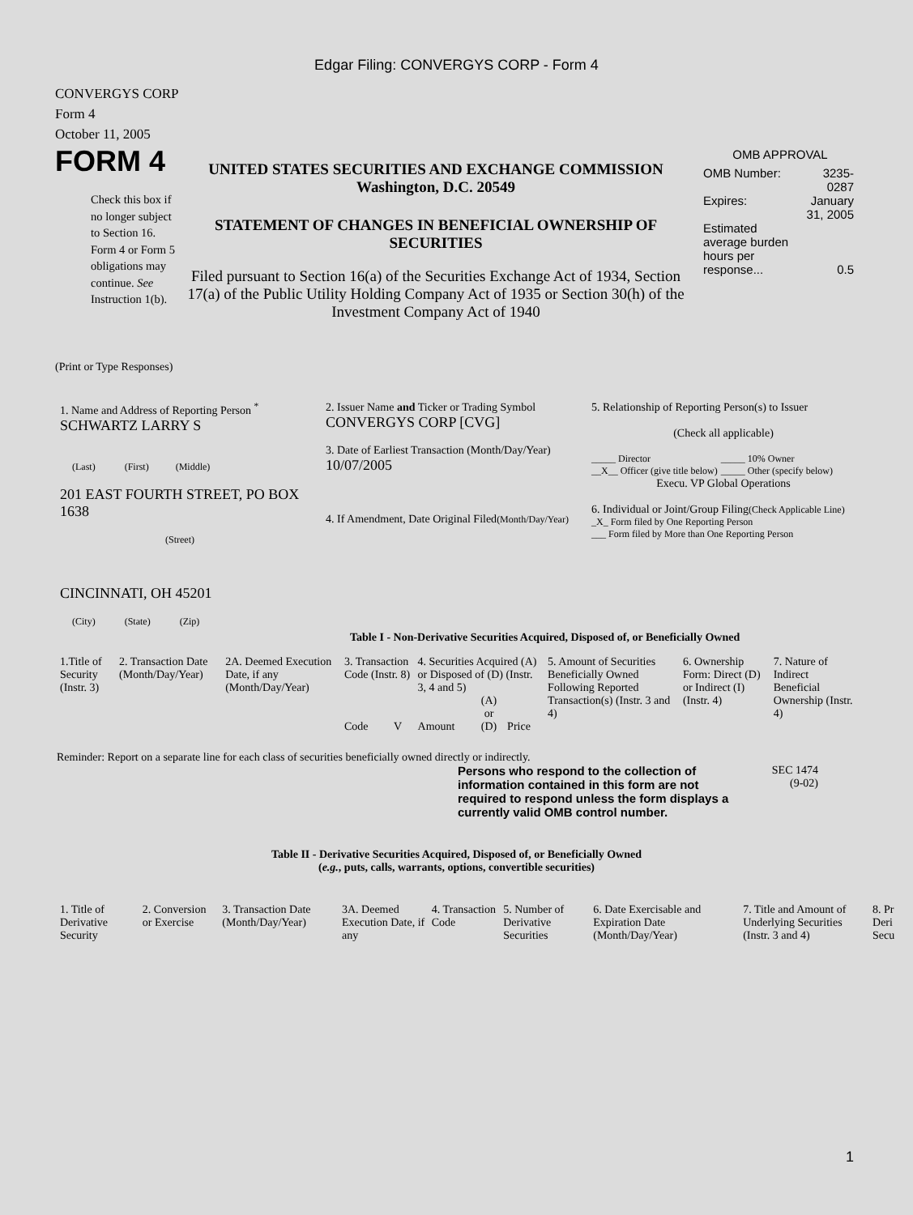Edgar Filing: CONVERGYS CORP - Form 4
CONVERGYS CORP
Form 4
October 11, 2005
FORM 4
Check this box if no longer subject to Section 16. Form 4 or Form 5 obligations may continue. See Instruction 1(b).
UNITED STATES SECURITIES AND EXCHANGE COMMISSION
Washington, D.C. 20549
STATEMENT OF CHANGES IN BENEFICIAL OWNERSHIP OF SECURITIES
Filed pursuant to Section 16(a) of the Securities Exchange Act of 1934, Section 17(a) of the Public Utility Holding Company Act of 1935 or Section 30(h) of the Investment Company Act of 1940
OMB APPROVAL
| OMB Number: | 3235-0287 |
| Expires: | January 31, 2005 |
| Estimated average burden hours per response... | 0.5 |
(Print or Type Responses)
| 1. Name and Address of Reporting Person <sup>*</sup> SCHWARTZ LARRY S (Last) (First) (Middle) 201 EAST FOURTH STREET, PO BOX 1638 (Street) CINCINNATI, OH 45201 (City) (State) (Zip) | 2. Issuer Name and Ticker or Trading Symbol CONVERGYS CORP [CVG] 3. Date of Earliest Transaction (Month/Day/Year) 10/07/2005 4. If Amendment, Date Original Filed (Month/Day/Year) | 5. Relationship of Reporting Person(s) to Issuer (Check all applicable) / _____ Director / _____ 10% Owner / / __X__ Officer (give title below) / _____ Other (specify below) / Execu. VP Global Operations 6. Individual or Joint/Group Filing (Check Applicable Line) _X_ Form filed by One Reporting Person ___ Form filed by More than One Reporting Person |
Table I - Non-Derivative Securities Acquired, Disposed of, or Beneficially Owned
| 1.Title of Security (Instr. 3) | 2. Transaction Date (Month/Day/Year) | 2A. Deemed Execution Date, if any (Month/Day/Year) | 3. Transaction Code (Instr. 8) | | 4. Securities Acquired (A) or Disposed of (D) (Instr. 3, 4 and 5) | | | 5. Amount of Securities Beneficially Owned Following Reported Transaction(s) (Instr. 3 and 4) | 6. Ownership Form: Direct (D) or Indirect (I) (Instr. 4) | 7. Nature of Indirect Beneficial Ownership (Instr. 4) |
| --- | --- | --- | --- | --- | --- | --- | --- | --- | --- | --- |
| | | | Code | V | Amount | (A) or (D) | Price | | | |
Reminder: Report on a separate line for each class of securities beneficially owned directly or indirectly.
Persons who respond to the collection of information contained in this form are not required to respond unless the form displays a currently valid OMB control number.
SEC 1474
(9-02)
Table II - Derivative Securities Acquired, Disposed of, or Beneficially Owned
(e.g., puts, calls, warrants, options, convertible securities)
| 1. Title of Derivative Security | 2. Conversion or Exercise | 3. Transaction Date (Month/Day/Year) | 3A. Deemed Execution Date, if any | 4. Transaction Code | 5. Number of Derivative Securities | 6. Date Exercisable and Expiration Date (Month/Day/Year) | 7. Title and Amount of Underlying Securities (Instr. 3 and 4) | 8. Pr Deri Secu |
| --- | --- | --- | --- | --- | --- | --- | --- | --- |
1